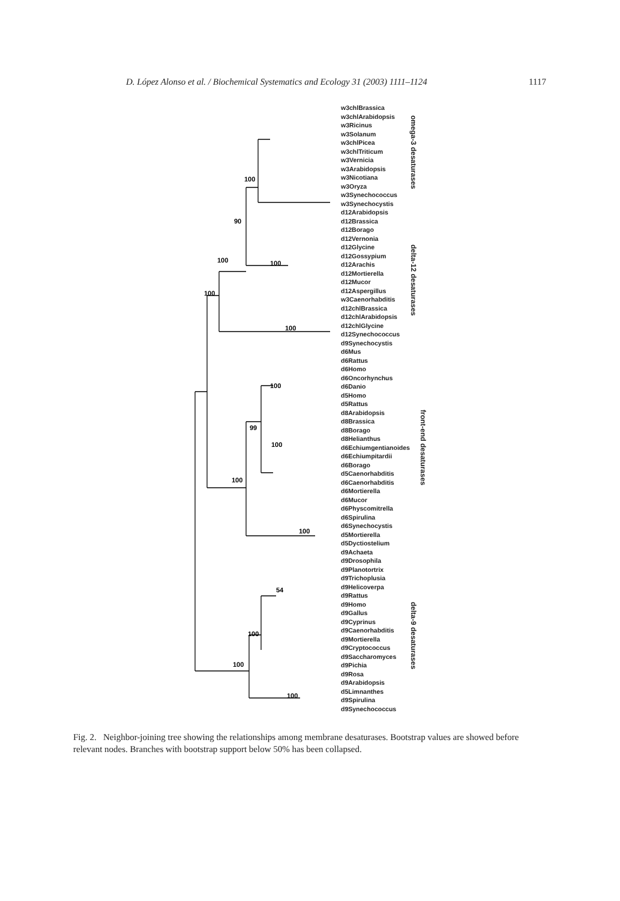D. López Alonso et al. / Biochemical Systematics and Ecology 31 (2003) 1111–1124 1117
100
90
100
100
100
100
100
99
100
100
100
54
100
100
100
w3chlBrassica
w3chlArabidopsis
w3Ricinus
w3Solanum
w3chlPicea
w3chlTriticum
w3Vernicia
w3Arabidopsis
w3Nicotiana
w3Oryza
w3Synechococcus
w3Synechocystis
d12Arabidopsis
d12Brassica
d12Borago
d12Vernonia
d12Glycine
d12Gossypium
d12Arachis
d12Mortierella
d12Mucor
d12Aspergillus
w3Caenorhabditis
d12chlBrassica
d12chlArabidopsis
d12chlGlycine
d12Synechococcus
d9Synechocystis
d6Mus
d6Rattus
d6Homo
d6Oncorhynchus
d6Danio
d5Homo
d5Rattus
d8Arabidopsis
d8Brassica
d8Borago
d8Helianthus
d6Echiumgentianoides
d6Echiumpitardii
d6Borago
d5Caenorhabditis
d6Caenorhabditis
d6Mortierella
d6Mucor
d6Physcomitrella
d6Spirulina
d6Synechocystis
d5Mortierella
d5Dyctiostelium
d9Achaeta
d9Drosophila
d9Planotortrix
d9Trichoplusia
d9Helicoverpa
d9Rattus
d9Homo
d9Gallus
d9Cyprinus
d9Caenorhabditis
d9Mortierella
d9Cryptococcus
d9Saccharomyces
d9Pichia
d9Rosa
d9Arabidopsis
d5Limnanthes
d9Spirulina
d9Synechococcus
omega-3 desaturases
delta-12 desaturases
front-end desaturases
delta-9 desaturases
Fig. 2. Neighbor-joining tree showing the relationships among membrane desaturases. Bootstrap values are showed before relevant nodes. Branches with bootstrap support below 50% has been collapsed.